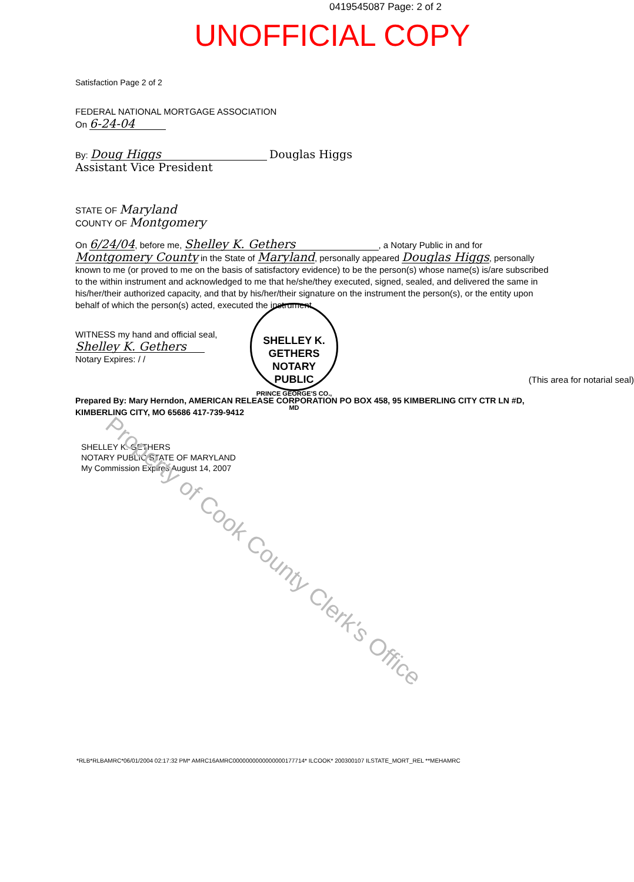0419545087 Page: 2 of 2
UNOFFICIAL COPY
Satisfaction Page 2 of 2
FEDERAL NATIONAL MORTGAGE ASSOCIATION
On 6-24-04
By: Doug Higgs Douglas Higgs
Assistant Vice President
STATE OF Maryland
COUNTY OF Montgomery
On 6/24/04, before me, Shelley K. Gethers, a Notary Public in and for Montgomery County in the State of Maryland, personally appeared Douglas Higgs, personally known to me (or proved to me on the basis of satisfactory evidence) to be the person(s) whose name(s) is/are subscribed to the within instrument and acknowledged to me that he/she/they executed, signed, sealed, and delivered the same in his/her/their authorized capacity, and that by his/her/their signature on the instrument the person(s), or the entity upon behalf of which the person(s) acted, executed the instrument.
WITNESS my hand and official seal,
Shelley K. Gethers
Notary Expires: / /
(This area for notarial seal)
Prepared By: Mary Herndon, AMERICAN RELEASE CORPORATION PO BOX 458, 95 KIMBERLING CITY CTR LN #D, KIMBERLING CITY, MO 65686 417-739-9412
SHELLEY K. GETHERS
NOTARY PUBLIC STATE OF MARYLAND
My Commission Expires August 14, 2007
SHELLEY K. GETHERS
NOTARY
PUBLIC
PRINCE GEORGE'S CO., MD
Property of Cook County Clerk's Office
*RLB*RLBAMRC*06/01/2004 02:17:32 PM* AMRC16AMRC0000000000000000177714* ILCOOK* 200300107 ILSTATE_MORT_REL **MEHAMRC